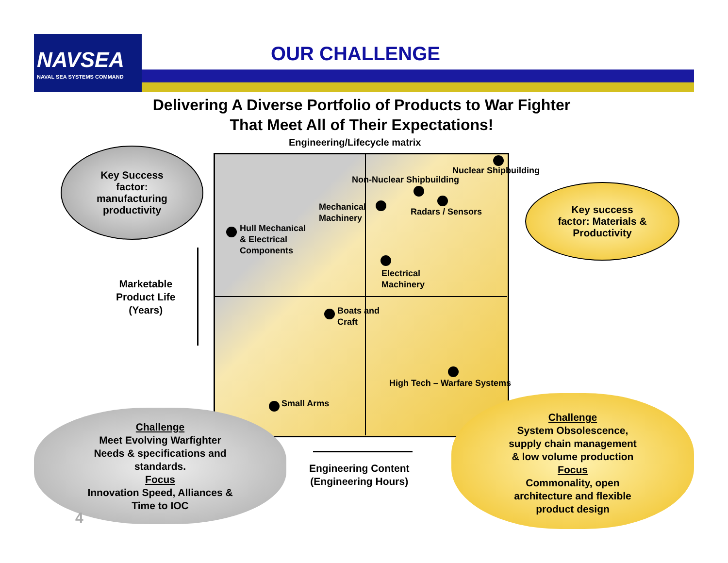NAVSEA
NAVAL SEA SYSTEMS COMMAND
OUR CHALLENGE
Delivering A Diverse Portfolio of Products to War Fighter
That Meet All of Their Expectations!
Engineering/Lifecycle matrix
Key Success
factor:
manufacturing
productivity
Key success
factor: Materials &
Productivity
Nuclear Shipbuilding
Non-Nuclear Shipbuilding
Mechanical
Machinery
Radars / Sensors
Hull Mechanical
& Electrical
Components
Electrical
Machinery
Marketable
Product Life
(Years)
Boats and
Craft
High Tech – Warfare Systems
Small Arms
Engineering Content
(Engineering Hours)
Challenge
Meet Evolving Warfighter
Needs & specifications and
standards.
Focus
Innovation Speed, Alliances &
Time to IOC
4
Challenge
System Obsolescence,
supply chain management
& low volume production
Focus
Commonality, open
architecture and flexible
product design